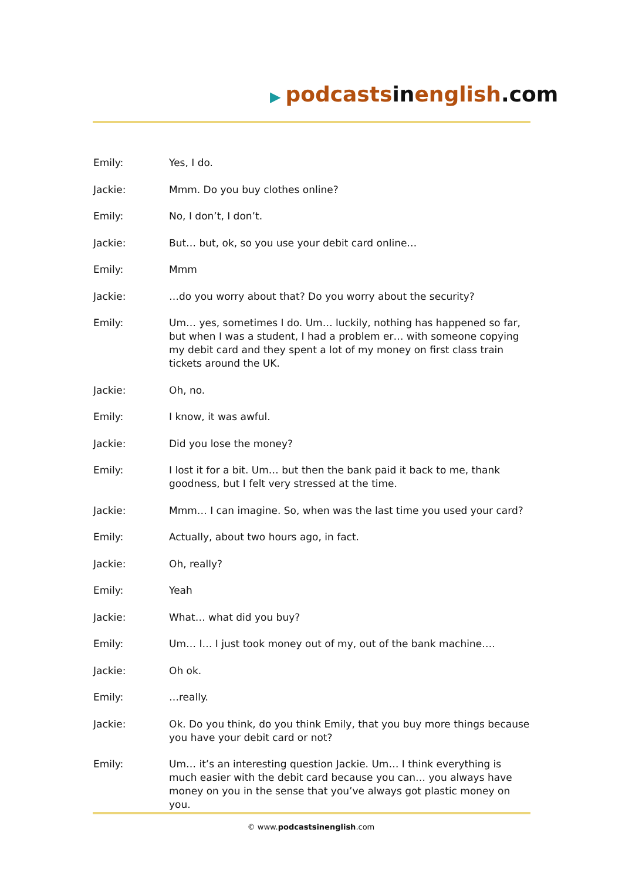▶ podcastsinenglish.com
Emily: Yes, I do.
Jackie: Mmm. Do you buy clothes online?
Emily: No, I don’t, I don’t.
Jackie: But… but, ok, so you use your debit card online…
Emily: Mmm
Jackie: …do you worry about that? Do you worry about the security?
Emily: Um… yes, sometimes I do. Um… luckily, nothing has happened so far, but when I was a student, I had a problem er… with someone copying my debit card and they spent a lot of my money on first class train tickets around the UK.
Jackie: Oh, no.
Emily: I know, it was awful.
Jackie: Did you lose the money?
Emily: I lost it for a bit. Um… but then the bank paid it back to me, thank goodness, but I felt very stressed at the time.
Jackie: Mmm… I can imagine. So, when was the last time you used your card?
Emily: Actually, about two hours ago, in fact.
Jackie: Oh, really?
Emily: Yeah
Jackie: What… what did you buy?
Emily: Um… I… I just took money out of my, out of the bank machine….
Jackie: Oh ok.
Emily: …really.
Jackie: Ok. Do you think, do you think Emily, that you buy more things because you have your debit card or not?
Emily: Um… it’s an interesting question Jackie. Um… I think everything is much easier with the debit card because you can… you always have money on you in the sense that you’ve always got plastic money on you.
© www.podcastsinenglish.com